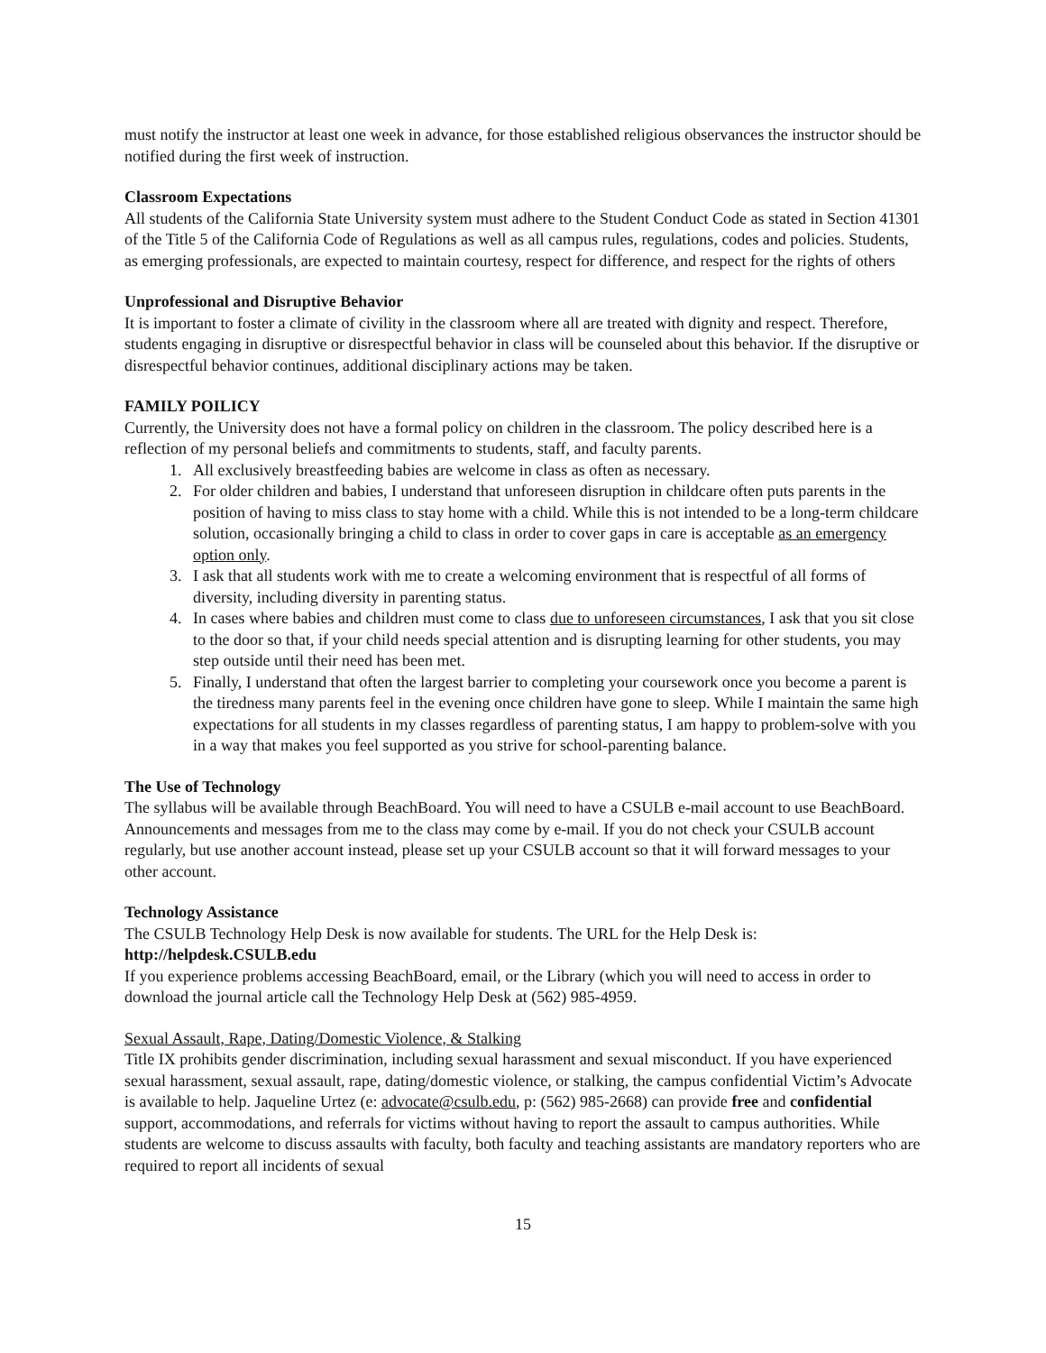must notify the instructor at least one week in advance, for those established religious observances the instructor should be notified during the first week of instruction.
Classroom Expectations
All students of the California State University system must adhere to the Student Conduct Code as stated in Section 41301 of the Title 5 of the California Code of Regulations as well as all campus rules, regulations, codes and policies. Students, as emerging professionals, are expected to maintain courtesy, respect for difference, and respect for the rights of others
Unprofessional and Disruptive Behavior
It is important to foster a climate of civility in the classroom where all are treated with dignity and respect. Therefore, students engaging in disruptive or disrespectful behavior in class will be counseled about this behavior. If the disruptive or disrespectful behavior continues, additional disciplinary actions may be taken.
FAMILY POILICY
Currently, the University does not have a formal policy on children in the classroom. The policy described here is a reflection of my personal beliefs and commitments to students, staff, and faculty parents.
1. All exclusively breastfeeding babies are welcome in class as often as necessary.
2. For older children and babies, I understand that unforeseen disruption in childcare often puts parents in the position of having to miss class to stay home with a child. While this is not intended to be a long-term childcare solution, occasionally bringing a child to class in order to cover gaps in care is acceptable as an emergency option only.
3. I ask that all students work with me to create a welcoming environment that is respectful of all forms of diversity, including diversity in parenting status.
4. In cases where babies and children must come to class due to unforeseen circumstances, I ask that you sit close to the door so that, if your child needs special attention and is disrupting learning for other students, you may step outside until their need has been met.
5. Finally, I understand that often the largest barrier to completing your coursework once you become a parent is the tiredness many parents feel in the evening once children have gone to sleep. While I maintain the same high expectations for all students in my classes regardless of parenting status, I am happy to problem-solve with you in a way that makes you feel supported as you strive for school-parenting balance.
The Use of Technology
The syllabus will be available through BeachBoard. You will need to have a CSULB e-mail account to use BeachBoard. Announcements and messages from me to the class may come by e-mail. If you do not check your CSULB account regularly, but use another account instead, please set up your CSULB account so that it will forward messages to your other account.
Technology Assistance
The CSULB Technology Help Desk is now available for students. The URL for the Help Desk is:
http://helpdesk.CSULB.edu
If you experience problems accessing BeachBoard, email, or the Library (which you will need to access in order to download the journal article call the Technology Help Desk at (562) 985-4959.
Sexual Assault, Rape, Dating/Domestic Violence, & Stalking
Title IX prohibits gender discrimination, including sexual harassment and sexual misconduct. If you have experienced sexual harassment, sexual assault, rape, dating/domestic violence, or stalking, the campus confidential Victim’s Advocate is available to help. Jaqueline Urtez (e: advocate@csulb.edu, p: (562) 985-2668) can provide free and confidential support, accommodations, and referrals for victims without having to report the assault to campus authorities. While students are welcome to discuss assaults with faculty, both faculty and teaching assistants are mandatory reporters who are required to report all incidents of sexual
15